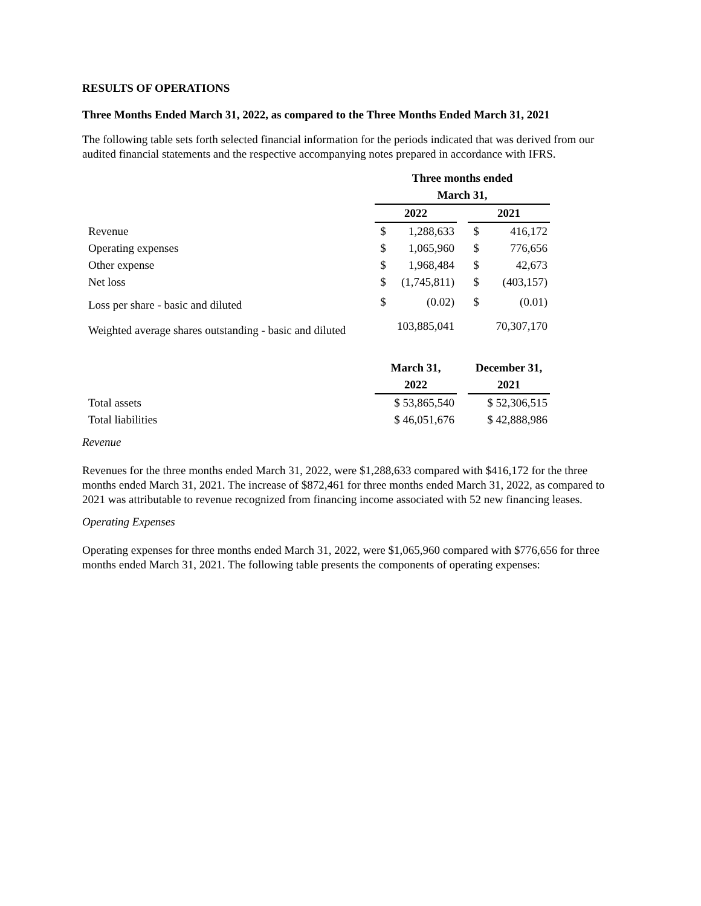RESULTS OF OPERATIONS
Three Months Ended March 31, 2022, as compared to the Three Months Ended March 31, 2021
The following table sets forth selected financial information for the periods indicated that was derived from our audited financial statements and the respective accompanying notes prepared in accordance with IFRS.
| | Three months ended | | | | |
| | March 31, | | | | |
| | 2022 | | | 2021 | |
| Revenue | $ | 1,288,633 | | $ | 416,172 |
| Operating expenses | $ | 1,065,960 | | $ | 776,656 |
| Other expense | $ | 1,968,484 | | $ | 42,673 |
| Net loss | $ | (1,745,811) | | $ | (403,157) |
| Loss per share - basic and diluted | $ | (0.02) | | $ | (0.01) |
| Weighted average shares outstanding - basic and diluted | 103,885,041 | | | 70,307,170 | |
| | March 31, | | | December 31, | |
| | 2022 | | | 2021 | |
| Total assets | $ 53,865,540 | | | $ 52,306,515 | |
| Total liabilities | $ 46,051,676 | | | $ 42,888,986 | |
Revenue
Revenues for the three months ended March 31, 2022, were $1,288,633 compared with $416,172 for the three months ended March 31, 2021. The increase of $872,461 for three months ended March 31, 2022, as compared to 2021 was attributable to revenue recognized from financing income associated with 52 new financing leases.
Operating Expenses
Operating expenses for three months ended March 31, 2022, were $1,065,960 compared with $776,656 for three months ended March 31, 2021. The following table presents the components of operating expenses: